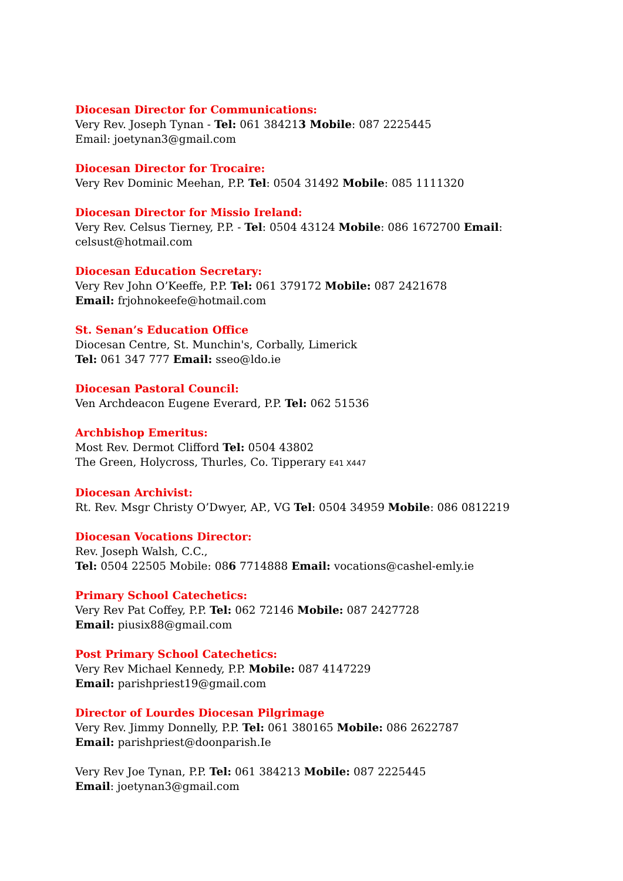Diocesan Director for Communications:
Very Rev. Joseph Tynan - Tel: 061 384213 Mobile: 087 2225445
Email: joetynan3@gmail.com
Diocesan Director for Trocaire:
Very Rev Dominic Meehan, P.P. Tel: 0504 31492 Mobile: 085 1111320
Diocesan Director for Missio Ireland:
Very Rev. Celsus Tierney, P.P. - Tel: 0504 43124 Mobile: 086 1672700 Email:
celsust@hotmail.com
Diocesan Education Secretary:
Very Rev John O’Keeffe, P.P. Tel: 061 379172 Mobile: 087 2421678
Email: frjohnokeefe@hotmail.com
St. Senan’s Education Office
Diocesan Centre, St. Munchin's, Corbally, Limerick
Tel: 061 347 777 Email: sseo@ldo.ie
Diocesan Pastoral Council:
Ven Archdeacon Eugene Everard, P.P. Tel: 062 51536
Archbishop Emeritus:
Most Rev. Dermot Clifford Tel: 0504 43802
The Green, Holycross, Thurles, Co. Tipperary E41 X447
Diocesan Archivist:
Rt. Rev. Msgr Christy O’Dwyer, AP., VG Tel: 0504 34959 Mobile: 086 0812219
Diocesan Vocations Director:
Rev. Joseph Walsh, C.C.,
Tel: 0504 22505 Mobile: 086 7714888 Email: vocations@cashel-emly.ie
Primary School Catechetics:
Very Rev Pat Coffey, P.P. Tel: 062 72146 Mobile: 087 2427728
Email: piusix88@gmail.com
Post Primary School Catechetics:
Very Rev Michael Kennedy, P.P. Mobile: 087 4147229
Email: parishpriest19@gmail.com
Director of Lourdes Diocesan Pilgrimage
Very Rev. Jimmy Donnelly, P.P. Tel: 061 380165 Mobile: 086 2622787
Email: parishpriest@doonparish.Ie
Very Rev Joe Tynan, P.P. Tel: 061 384213 Mobile: 087 2225445
Email: joetynan3@gmail.com